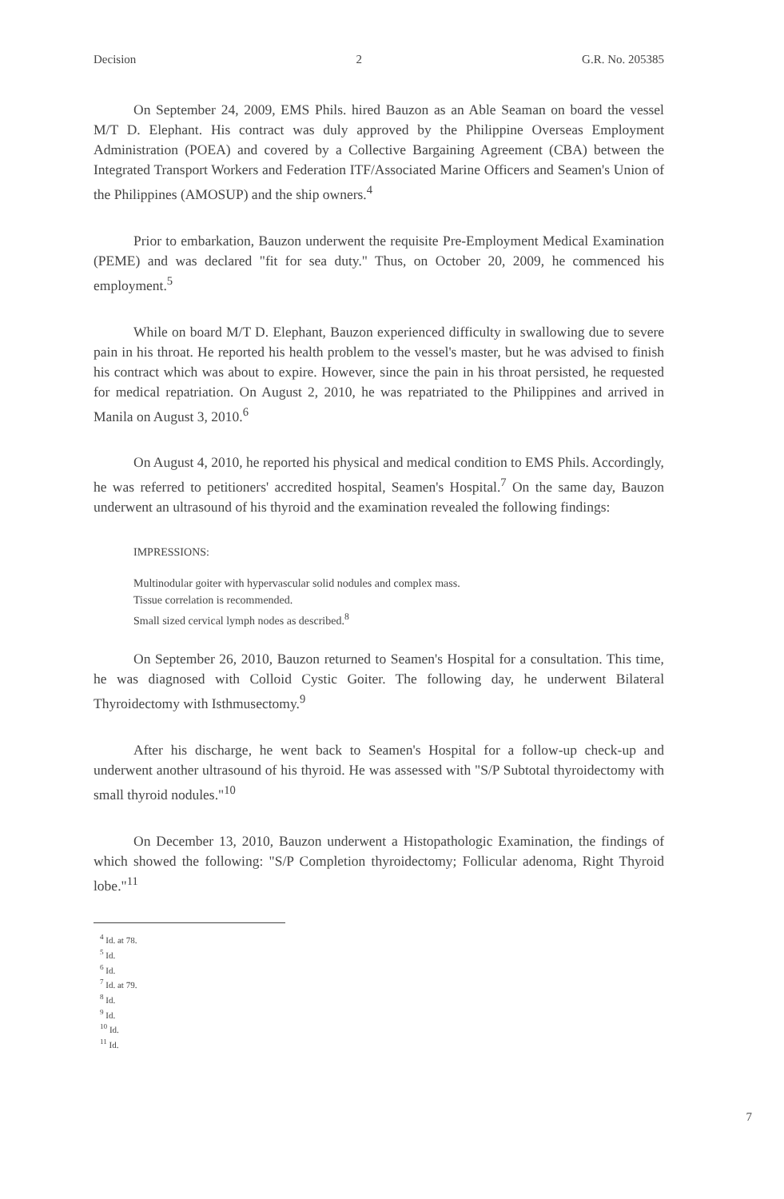Decision 2 G.R. No. 205385
On September 24, 2009, EMS Phils. hired Bauzon as an Able Seaman on board the vessel M/T D. Elephant. His contract was duly approved by the Philippine Overseas Employment Administration (POEA) and covered by a Collective Bargaining Agreement (CBA) between the Integrated Transport Workers and Federation ITF/Associated Marine Officers and Seamen's Union of the Philippines (AMOSUP) and the ship owners.<sup>4</sup>
Prior to embarkation, Bauzon underwent the requisite Pre-Employment Medical Examination (PEME) and was declared "fit for sea duty." Thus, on October 20, 2009, he commenced his employment.<sup>5</sup>
While on board M/T D. Elephant, Bauzon experienced difficulty in swallowing due to severe pain in his throat. He reported his health problem to the vessel's master, but he was advised to finish his contract which was about to expire. However, since the pain in his throat persisted, he requested for medical repatriation. On August 2, 2010, he was repatriated to the Philippines and arrived in Manila on August 3, 2010.<sup>6</sup>
On August 4, 2010, he reported his physical and medical condition to EMS Phils. Accordingly, he was referred to petitioners' accredited hospital, Seamen's Hospital.<sup>7</sup> On the same day, Bauzon underwent an ultrasound of his thyroid and the examination revealed the following findings:
IMPRESSIONS:
Multinodular goiter with hypervascular solid nodules and complex mass.
Tissue correlation is recommended.
Small sized cervical lymph nodes as described.<sup>8</sup>
On September 26, 2010, Bauzon returned to Seamen's Hospital for a consultation. This time, he was diagnosed with Colloid Cystic Goiter. The following day, he underwent Bilateral Thyroidectomy with Isthmusectomy.<sup>9</sup>
After his discharge, he went back to Seamen's Hospital for a follow-up check-up and underwent another ultrasound of his thyroid. He was assessed with "S/P Subtotal thyroidectomy with small thyroid nodules."<sup>10</sup>
On December 13, 2010, Bauzon underwent a Histopathologic Examination, the findings of which showed the following: "S/P Completion thyroidectomy; Follicular adenoma, Right Thyroid lobe."<sup>11</sup>
<sup>4</sup> Id. at 78.
<sup>5</sup> Id.
<sup>6</sup> Id.
<sup>7</sup> Id. at 79.
<sup>8</sup> Id.
<sup>9</sup> Id.
<sup>10</sup> Id.
<sup>11</sup> Id.
7